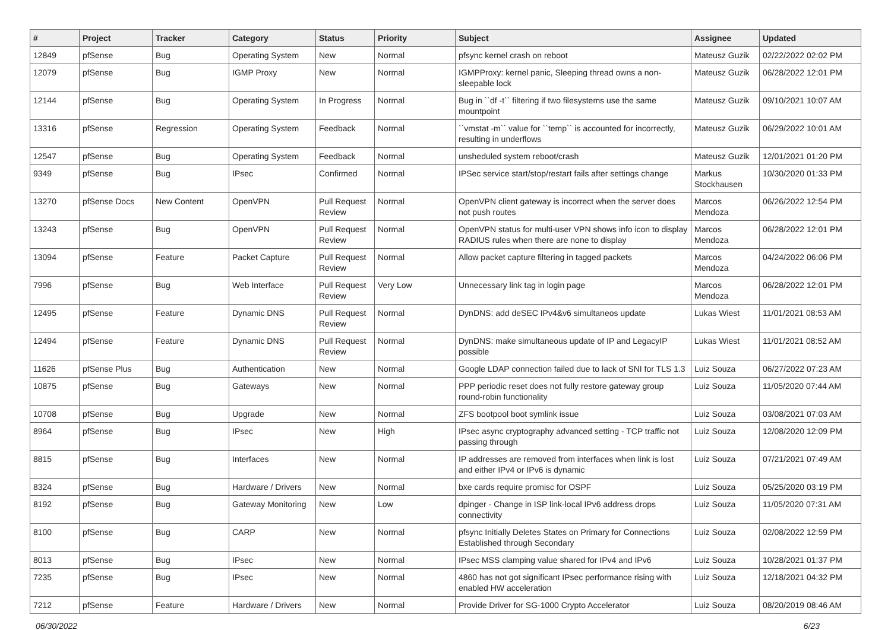| # | Project | Tracker | Category | Status | Priority | Subject | Assignee | Updated |
| --- | --- | --- | --- | --- | --- | --- | --- | --- |
| 12849 | pfSense | Bug | Operating System | New | Normal | pfsync kernel crash on reboot | Mateusz Guzik | 02/22/2022 02:02 PM |
| 12079 | pfSense | Bug | IGMP Proxy | New | Normal | IGMPProxy: kernel panic, Sleeping thread owns a non-sleepable lock | Mateusz Guzik | 06/28/2022 12:01 PM |
| 12144 | pfSense | Bug | Operating System | In Progress | Normal | Bug in ``df -t`` filtering if two filesystems use the same mountpoint | Mateusz Guzik | 09/10/2021 10:07 AM |
| 13316 | pfSense | Regression | Operating System | Feedback | Normal | ``vmstat -m`` value for ``temp`` is accounted for incorrectly, resulting in underflows | Mateusz Guzik | 06/29/2022 10:01 AM |
| 12547 | pfSense | Bug | Operating System | Feedback | Normal | unsheduled system reboot/crash | Mateusz Guzik | 12/01/2021 01:20 PM |
| 9349 | pfSense | Bug | IPsec | Confirmed | Normal | IPSec service start/stop/restart fails after settings change | Markus Stockhausen | 10/30/2020 01:33 PM |
| 13270 | pfSense Docs | New Content | OpenVPN | Pull Request Review | Normal | OpenVPN client gateway is incorrect when the server does not push routes | Marcos Mendoza | 06/26/2022 12:54 PM |
| 13243 | pfSense | Bug | OpenVPN | Pull Request Review | Normal | OpenVPN status for multi-user VPN shows info icon to display RADIUS rules when there are none to display | Marcos Mendoza | 06/28/2022 12:01 PM |
| 13094 | pfSense | Feature | Packet Capture | Pull Request Review | Normal | Allow packet capture filtering in tagged packets | Marcos Mendoza | 04/24/2022 06:06 PM |
| 7996 | pfSense | Bug | Web Interface | Pull Request Review | Very Low | Unnecessary link tag in login page | Marcos Mendoza | 06/28/2022 12:01 PM |
| 12495 | pfSense | Feature | Dynamic DNS | Pull Request Review | Normal | DynDNS: add deSEC IPv4&v6 simultaneos update | Lukas Wiest | 11/01/2021 08:53 AM |
| 12494 | pfSense | Feature | Dynamic DNS | Pull Request Review | Normal | DynDNS: make simultaneous update of IP and LegacyIP possible | Lukas Wiest | 11/01/2021 08:52 AM |
| 11626 | pfSense Plus | Bug | Authentication | New | Normal | Google LDAP connection failed due to lack of SNI for TLS 1.3 | Luiz Souza | 06/27/2022 07:23 AM |
| 10875 | pfSense | Bug | Gateways | New | Normal | PPP periodic reset does not fully restore gateway group round-robin functionality | Luiz Souza | 11/05/2020 07:44 AM |
| 10708 | pfSense | Bug | Upgrade | New | Normal | ZFS bootpool boot symlink issue | Luiz Souza | 03/08/2021 07:03 AM |
| 8964 | pfSense | Bug | IPsec | New | High | IPsec async cryptography advanced setting - TCP traffic not passing through | Luiz Souza | 12/08/2020 12:09 PM |
| 8815 | pfSense | Bug | Interfaces | New | Normal | IP addresses are removed from interfaces when link is lost and either IPv4 or IPv6 is dynamic | Luiz Souza | 07/21/2021 07:49 AM |
| 8324 | pfSense | Bug | Hardware / Drivers | New | Normal | bxe cards require promisc for OSPF | Luiz Souza | 05/25/2020 03:19 PM |
| 8192 | pfSense | Bug | Gateway Monitoring | New | Low | dpinger - Change in ISP link-local IPv6 address drops connectivity | Luiz Souza | 11/05/2020 07:31 AM |
| 8100 | pfSense | Bug | CARP | New | Normal | pfsync Initially Deletes States on Primary for Connections Established through Secondary | Luiz Souza | 02/08/2022 12:59 PM |
| 8013 | pfSense | Bug | IPsec | New | Normal | IPsec MSS clamping value shared for IPv4 and IPv6 | Luiz Souza | 10/28/2021 01:37 PM |
| 7235 | pfSense | Bug | IPsec | New | Normal | 4860 has not got significant IPsec performance rising with enabled HW acceleration | Luiz Souza | 12/18/2021 04:32 PM |
| 7212 | pfSense | Feature | Hardware / Drivers | New | Normal | Provide Driver for SG-1000 Crypto Accelerator | Luiz Souza | 08/20/2019 08:46 AM |
06/30/2022 6/23